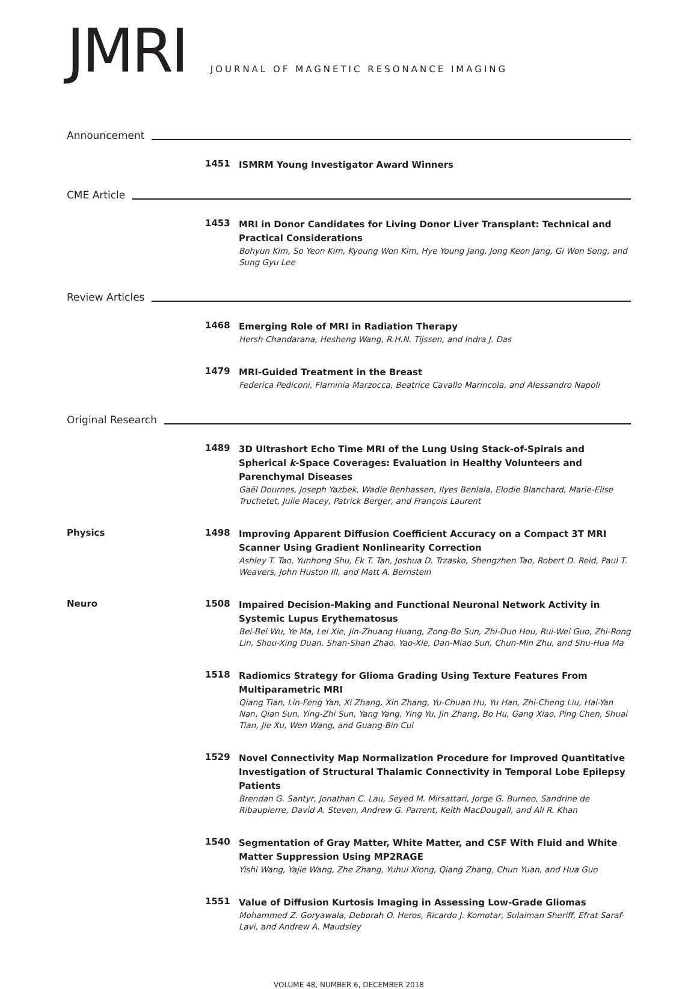JMRI
JOURNAL OF MAGNETIC RESONANCE IMAGING
Announcement
1451
ISMRM Young Investigator Award Winners
CME Article
1453
MRI in Donor Candidates for Living Donor Liver Transplant: Technical and Practical Considerations
Bohyun Kim, So Yeon Kim, Kyoung Won Kim, Hye Young Jang, Jong Keon Jang, Gi Won Song, and Sung Gyu Lee
Review Articles
1468
Emerging Role of MRI in Radiation Therapy
Hersh Chandarana, Hesheng Wang, R.H.N. Tijssen, and Indra J. Das
1479
MRI-Guided Treatment in the Breast
Federica Pediconi, Flaminia Marzocca, Beatrice Cavallo Marincola, and Alessandro Napoli
Original Research
1489
3D Ultrashort Echo Time MRI of the Lung Using Stack-of-Spirals and Spherical k-Space Coverages: Evaluation in Healthy Volunteers and Parenchymal Diseases
Gaël Dournes, Joseph Yazbek, Wadie Benhassen, Ilyes Benlala, Elodie Blanchard, Marie-Elise Truchetet, Julie Macey, Patrick Berger, and François Laurent
Physics 1498
Improving Apparent Diffusion Coefficient Accuracy on a Compact 3T MRI Scanner Using Gradient Nonlinearity Correction
Ashley T. Tao, Yunhong Shu, Ek T. Tan, Joshua D. Trzasko, Shengzhen Tao, Robert D. Reid, Paul T. Weavers, John Huston III, and Matt A. Bernstein
Neuro 1508
Impaired Decision-Making and Functional Neuronal Network Activity in Systemic Lupus Erythematosus
Bei-Bei Wu, Ye Ma, Lei Xie, Jin-Zhuang Huang, Zong-Bo Sun, Zhi-Duo Hou, Rui-Wei Guo, Zhi-Rong Lin, Shou-Xing Duan, Shan-Shan Zhao, Yao-Xie, Dan-Miao Sun, Chun-Min Zhu, and Shu-Hua Ma
1518
Radiomics Strategy for Glioma Grading Using Texture Features From Multiparametric MRI
Qiang Tian, Lin-Feng Yan, Xi Zhang, Xin Zhang, Yu-Chuan Hu, Yu Han, Zhi-Cheng Liu, Hai-Yan Nan, Qian Sun, Ying-Zhi Sun, Yang Yang, Ying Yu, Jin Zhang, Bo Hu, Gang Xiao, Ping Chen, Shuai Tian, Jie Xu, Wen Wang, and Guang-Bin Cui
1529
Novel Connectivity Map Normalization Procedure for Improved Quantitative Investigation of Structural Thalamic Connectivity in Temporal Lobe Epilepsy Patients
Brendan G. Santyr, Jonathan C. Lau, Seyed M. Mirsattari, Jorge G. Burneo, Sandrine de Ribaupierre, David A. Steven, Andrew G. Parrent, Keith MacDougall, and Ali R. Khan
1540
Segmentation of Gray Matter, White Matter, and CSF With Fluid and White Matter Suppression Using MP2RAGE
Yishi Wang, Yajie Wang, Zhe Zhang, Yuhui Xiong, Qiang Zhang, Chun Yuan, and Hua Guo
1551
Value of Diffusion Kurtosis Imaging in Assessing Low-Grade Gliomas
Mohammed Z. Goryawala, Deborah O. Heros, Ricardo J. Komotar, Sulaiman Sheriff, Efrat Saraf-Lavi, and Andrew A. Maudsley
VOLUME 48, NUMBER 6, DECEMBER 2018